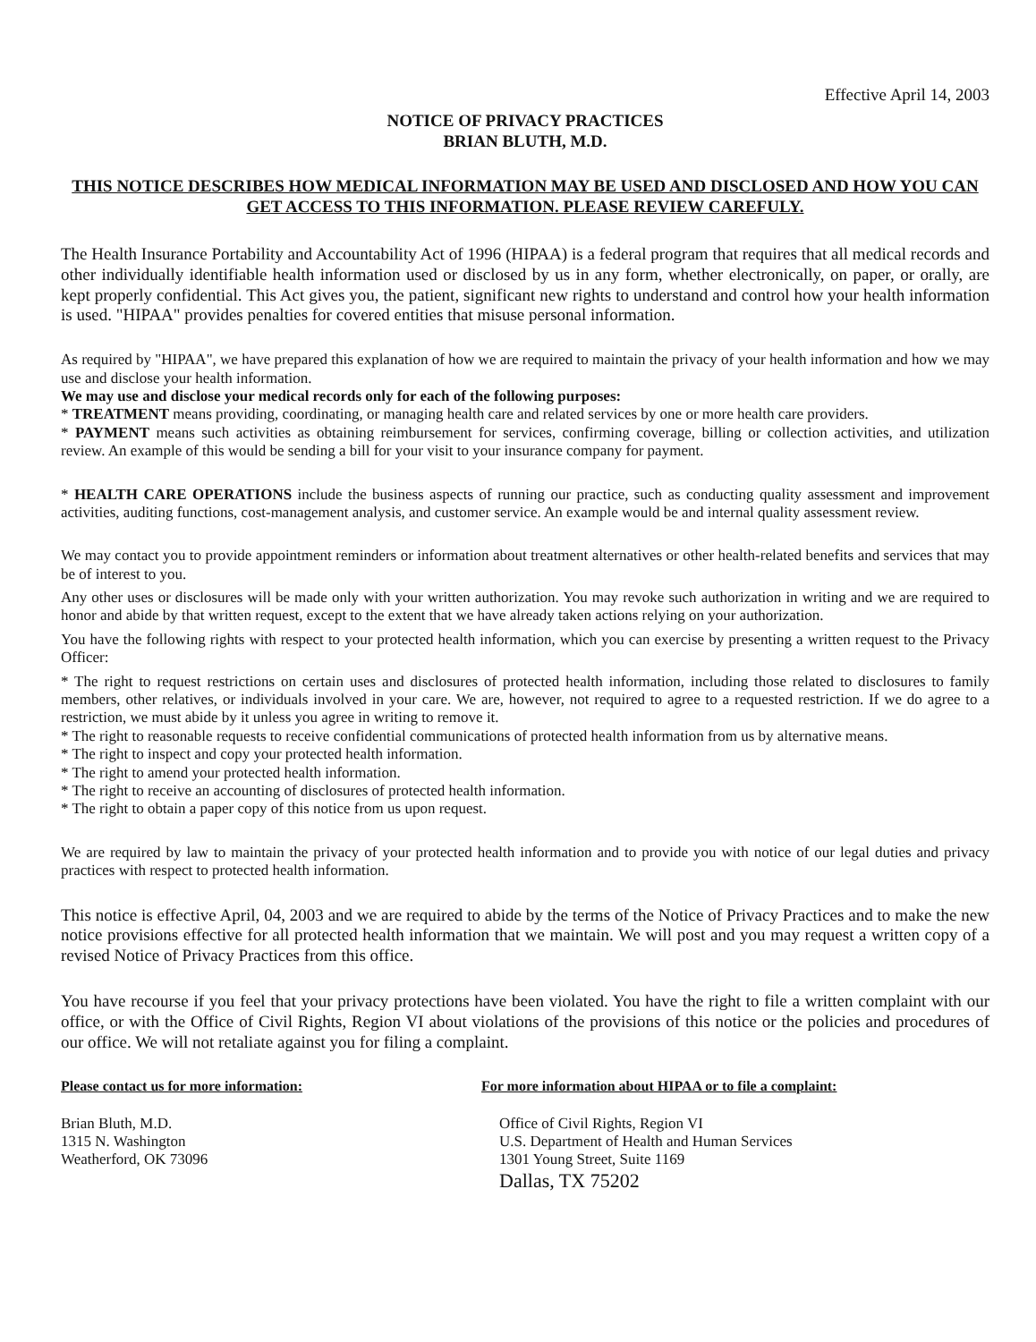Effective April 14, 2003
NOTICE OF PRIVACY PRACTICES
BRIAN BLUTH, M.D.
THIS NOTICE DESCRIBES HOW MEDICAL INFORMATION MAY BE USED AND DISCLOSED AND HOW YOU CAN GET ACCESS TO THIS INFORMATION. PLEASE REVIEW CAREFULY.
The Health Insurance Portability and Accountability Act of 1996 (HIPAA) is a federal program that requires that all medical records and other individually identifiable health information used or disclosed by us in any form, whether electronically, on paper, or orally, are kept properly confidential. This Act gives you, the patient, significant new rights to understand and control how your health information is used. "HIPAA" provides penalties for covered entities that misuse personal information.
As required by "HIPAA", we have prepared this explanation of how we are required to maintain the privacy of your health information and how we may use and disclose your health information.
We may use and disclose your medical records only for each of the following purposes:
* TREATMENT means providing, coordinating, or managing health care and related services by one or more health care providers.
* PAYMENT means such activities as obtaining reimbursement for services, confirming coverage, billing or collection activities, and utilization review. An example of this would be sending a bill for your visit to your insurance company for payment.
* HEALTH CARE OPERATIONS include the business aspects of running our practice, such as conducting quality assessment and improvement activities, auditing functions, cost-management analysis, and customer service. An example would be and internal quality assessment review.
We may contact you to provide appointment reminders or information about treatment alternatives or other health-related benefits and services that may be of interest to you.
Any other uses or disclosures will be made only with your written authorization. You may revoke such authorization in writing and we are required to honor and abide by that written request, except to the extent that we have already taken actions relying on your authorization.
You have the following rights with respect to your protected health information, which you can exercise by presenting a written request to the Privacy Officer:
* The right to request restrictions on certain uses and disclosures of protected health information, including those related to disclosures to family members, other relatives, or individuals involved in your care. We are, however, not required to agree to a requested restriction. If we do agree to a restriction, we must abide by it unless you agree in writing to remove it.
* The right to reasonable requests to receive confidential communications of protected health information from us by alternative means.
* The right to inspect and copy your protected health information.
* The right to amend your protected health information.
* The right to receive an accounting of disclosures of protected health information.
* The right to obtain a paper copy of this notice from us upon request.
We are required by law to maintain the privacy of your protected health information and to provide you with notice of our legal duties and privacy practices with respect to protected health information.
This notice is effective April, 04, 2003 and we are required to abide by the terms of the Notice of Privacy Practices and to make the new notice provisions effective for all protected health information that we maintain. We will post and you may request a written copy of a revised Notice of Privacy Practices from this office.
You have recourse if you feel that your privacy protections have been violated. You have the right to file a written complaint with our office, or with the Office of Civil Rights, Region VI about violations of the provisions of this notice or the policies and procedures of our office. We will not retaliate against you for filing a complaint.
Please contact us for more information:
Brian Bluth, M.D.
1315 N. Washington
Weatherford, OK 73096
For more information about HIPAA or to file a complaint:
Office of Civil Rights, Region VI
U.S. Department of Health and Human Services
1301 Young Street, Suite 1169
Dallas, TX 75202